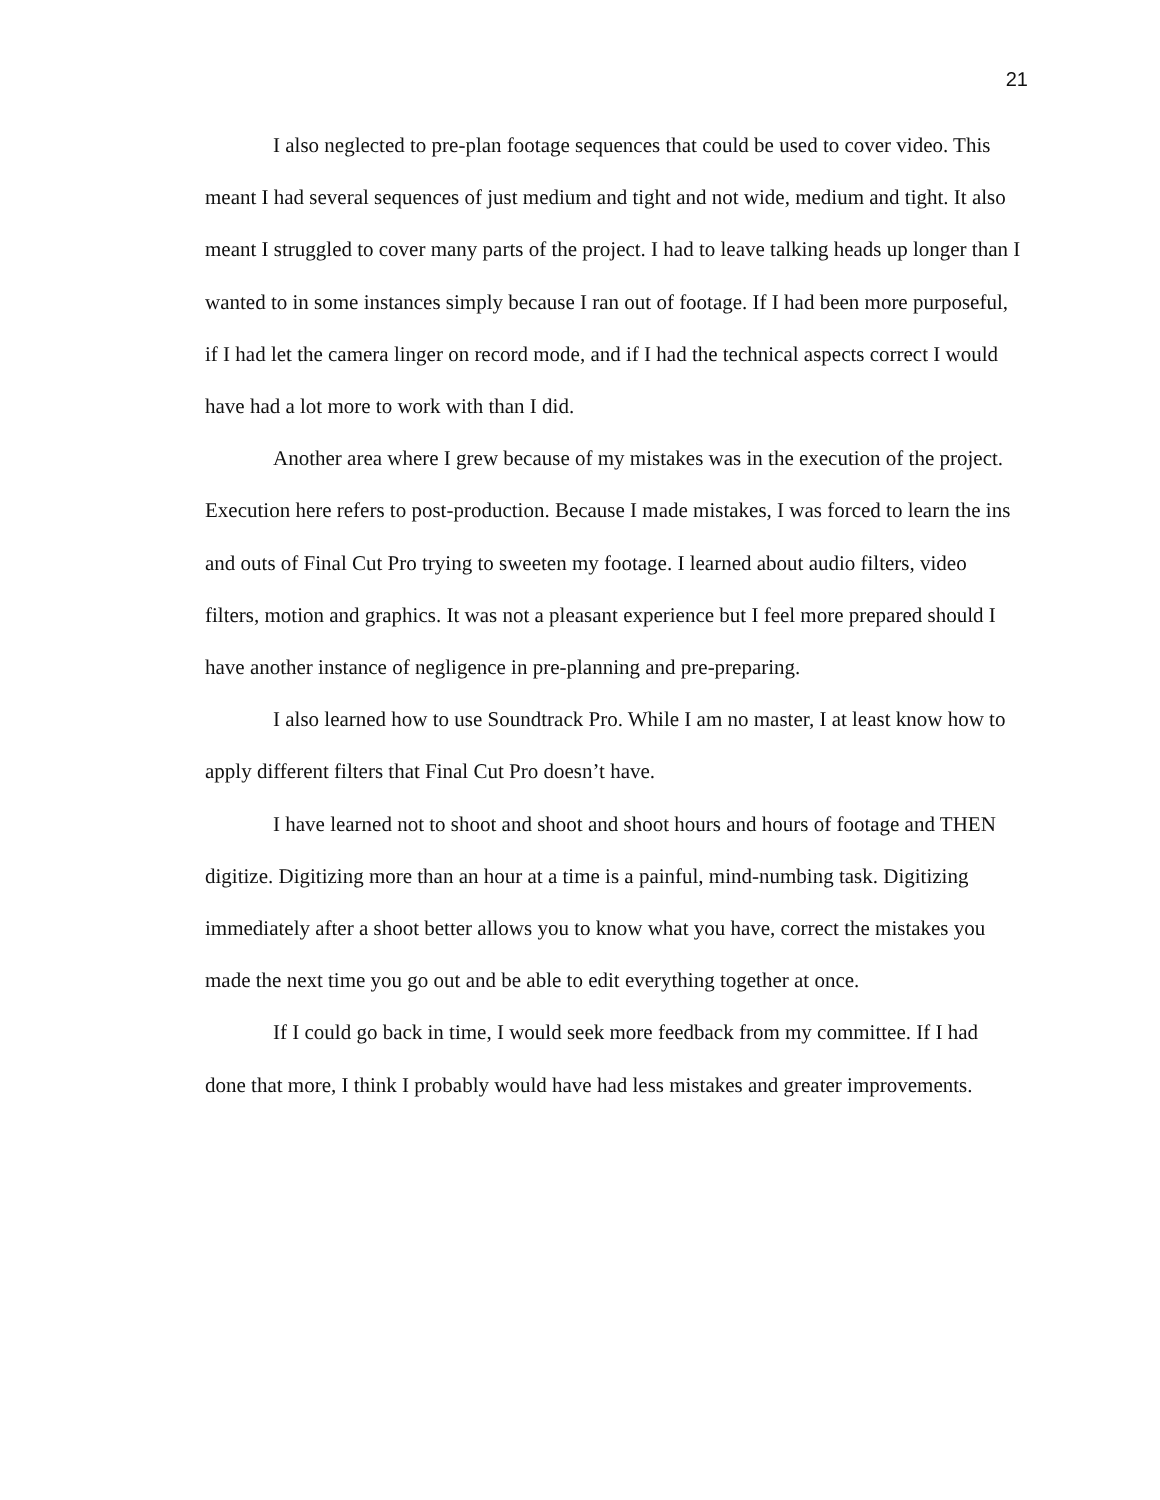21
I also neglected to pre-plan footage sequences that could be used to cover video. This meant I had several sequences of just medium and tight and not wide, medium and tight. It also meant I struggled to cover many parts of the project. I had to leave talking heads up longer than I wanted to in some instances simply because I ran out of footage. If I had been more purposeful, if I had let the camera linger on record mode, and if I had the technical aspects correct I would have had a lot more to work with than I did.
Another area where I grew because of my mistakes was in the execution of the project. Execution here refers to post-production. Because I made mistakes, I was forced to learn the ins and outs of Final Cut Pro trying to sweeten my footage. I learned about audio filters, video filters, motion and graphics. It was not a pleasant experience but I feel more prepared should I have another instance of negligence in pre-planning and pre-preparing.
I also learned how to use Soundtrack Pro. While I am no master, I at least know how to apply different filters that Final Cut Pro doesn’t have.
I have learned not to shoot and shoot and shoot hours and hours of footage and THEN digitize. Digitizing more than an hour at a time is a painful, mind-numbing task. Digitizing immediately after a shoot better allows you to know what you have, correct the mistakes you made the next time you go out and be able to edit everything together at once.
If I could go back in time, I would seek more feedback from my committee. If I had done that more, I think I probably would have had less mistakes and greater improvements.